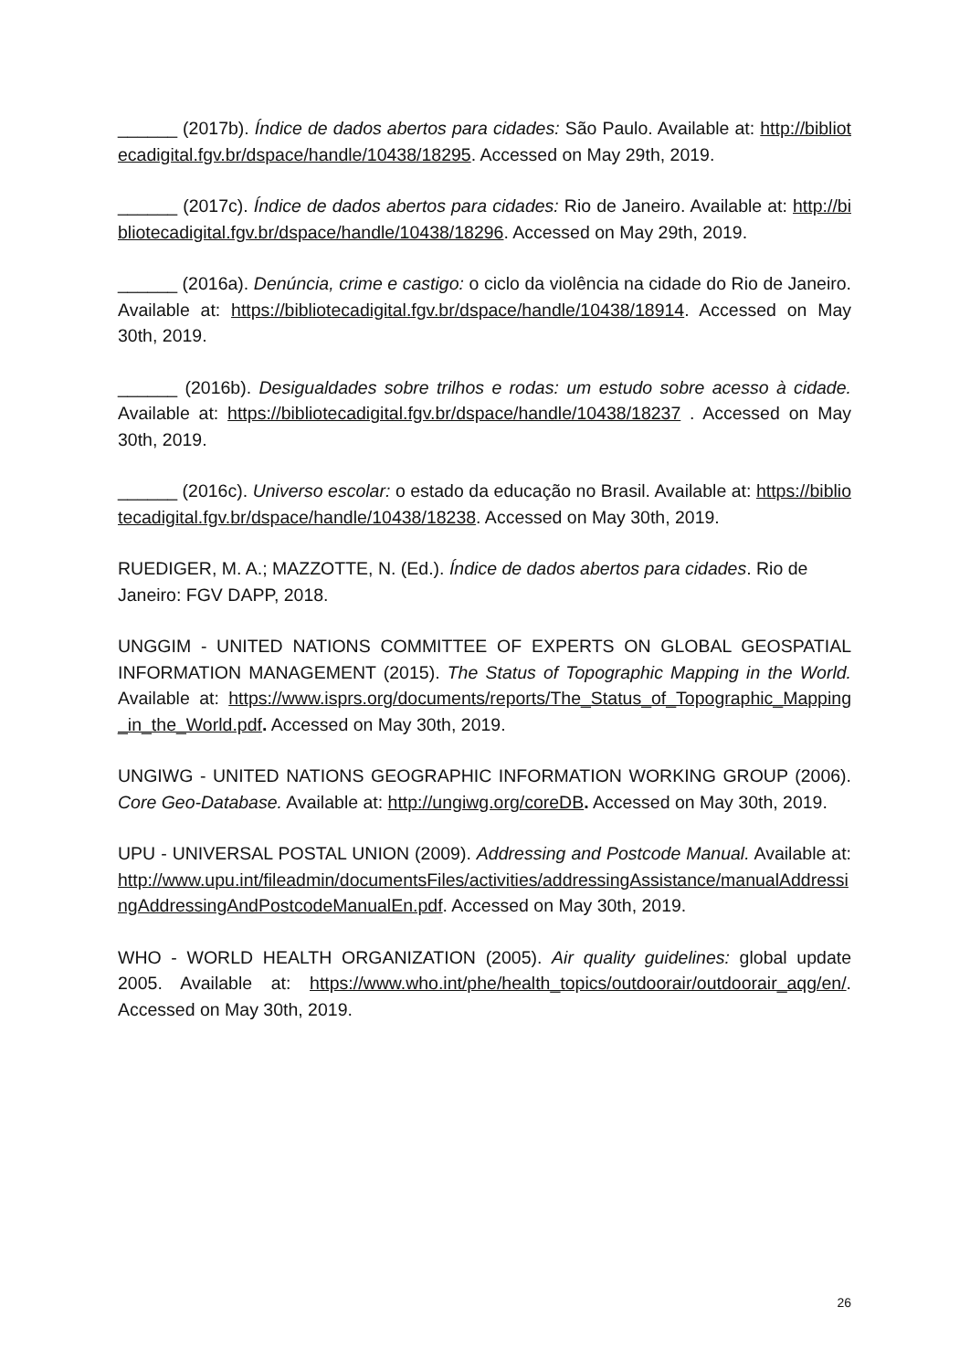______ (2017b). Índice de dados abertos para cidades: São Paulo. Available at: http://bibliotecadigital.fgv.br/dspace/handle/10438/18295. Accessed on May 29th, 2019.
______ (2017c). Índice de dados abertos para cidades: Rio de Janeiro. Available at: http://bibliotecadigital.fgv.br/dspace/handle/10438/18296. Accessed on May 29th, 2019.
______ (2016a). Denúncia, crime e castigo: o ciclo da violência na cidade do Rio de Janeiro. Available at: https://bibliotecadigital.fgv.br/dspace/handle/10438/18914. Accessed on May 30th, 2019.
______ (2016b). Desigualdades sobre trilhos e rodas: um estudo sobre acesso à cidade. Available at: https://bibliotecadigital.fgv.br/dspace/handle/10438/18237 . Accessed on May 30th, 2019.
______ (2016c). Universo escolar: o estado da educação no Brasil. Available at: https://bibliotecadigital.fgv.br/dspace/handle/10438/18238. Accessed on May 30th, 2019.
RUEDIGER, M. A.; MAZZOTTE, N. (Ed.). Índice de dados abertos para cidades. Rio de Janeiro: FGV DAPP, 2018.
UNGGIM - UNITED NATIONS COMMITTEE OF EXPERTS ON GLOBAL GEOSPATIAL INFORMATION MANAGEMENT (2015). The Status of Topographic Mapping in the World. Available at: https://www.isprs.org/documents/reports/The_Status_of_Topographic_Mapping_in_the_World.pdf. Accessed on May 30th, 2019.
UNGIWG - UNITED NATIONS GEOGRAPHIC INFORMATION WORKING GROUP (2006). Core Geo-Database. Available at: http://ungiwg.org/coreDB. Accessed on May 30th, 2019.
UPU - UNIVERSAL POSTAL UNION (2009). Addressing and Postcode Manual. Available at: http://www.upu.int/fileadmin/documentsFiles/activities/addressingAssistance/manualAddressingAddressingAndPostcodeManualEn.pdf. Accessed on May 30th, 2019.
WHO - WORLD HEALTH ORGANIZATION (2005). Air quality guidelines: global update 2005. Available at: https://www.who.int/phe/health_topics/outdoorair/outdoorair_aqg/en/. Accessed on May 30th, 2019.
26